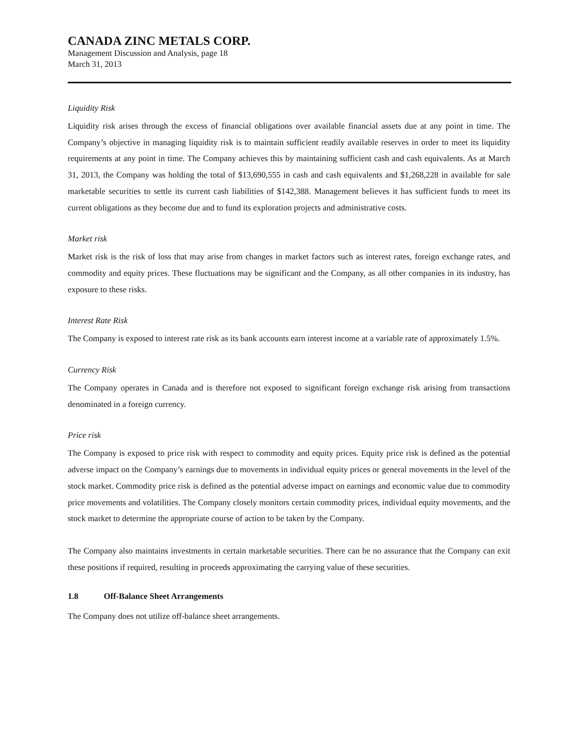CANADA ZINC METALS CORP.
Management Discussion and Analysis, page 18
March 31, 2013
Liquidity Risk
Liquidity risk arises through the excess of financial obligations over available financial assets due at any point in time. The Company’s objective in managing liquidity risk is to maintain sufficient readily available reserves in order to meet its liquidity requirements at any point in time. The Company achieves this by maintaining sufficient cash and cash equivalents. As at March 31, 2013, the Company was holding the total of $13,690,555 in cash and cash equivalents and $1,268,228 in available for sale marketable securities to settle its current cash liabilities of $142,388. Management believes it has sufficient funds to meet its current obligations as they become due and to fund its exploration projects and administrative costs.
Market risk
Market risk is the risk of loss that may arise from changes in market factors such as interest rates, foreign exchange rates, and commodity and equity prices. These fluctuations may be significant and the Company, as all other companies in its industry, has exposure to these risks.
Interest Rate Risk
The Company is exposed to interest rate risk as its bank accounts earn interest income at a variable rate of approximately 1.5%.
Currency Risk
The Company operates in Canada and is therefore not exposed to significant foreign exchange risk arising from transactions denominated in a foreign currency.
Price risk
The Company is exposed to price risk with respect to commodity and equity prices. Equity price risk is defined as the potential adverse impact on the Company’s earnings due to movements in individual equity prices or general movements in the level of the stock market. Commodity price risk is defined as the potential adverse impact on earnings and economic value due to commodity price movements and volatilities. The Company closely monitors certain commodity prices, individual equity movements, and the stock market to determine the appropriate course of action to be taken by the Company.
The Company also maintains investments in certain marketable securities. There can be no assurance that the Company can exit these positions if required, resulting in proceeds approximating the carrying value of these securities.
1.8 Off-Balance Sheet Arrangements
The Company does not utilize off-balance sheet arrangements.